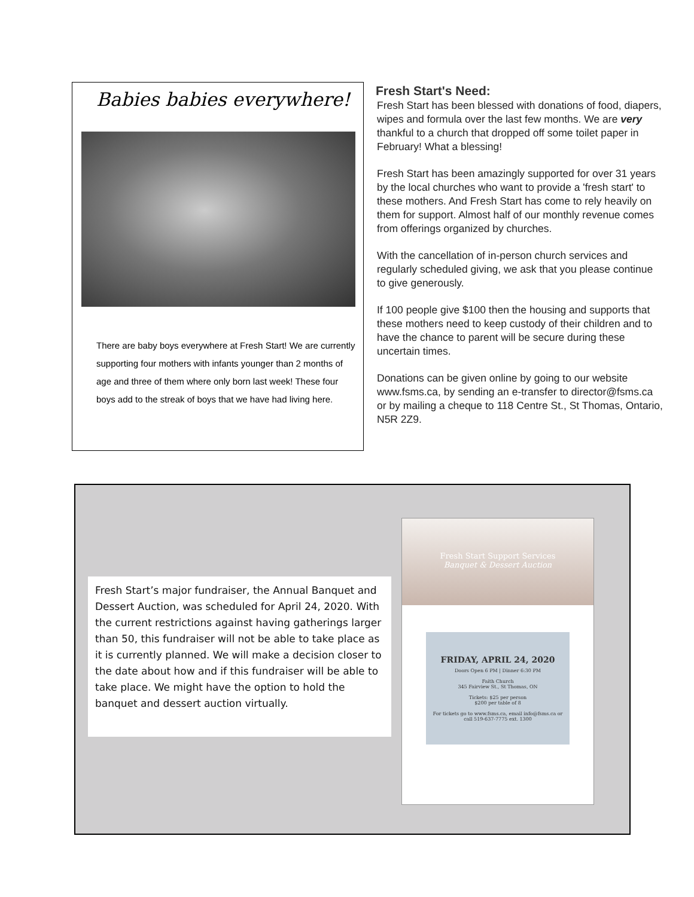Babies babies everywhere!
There are baby boys everywhere at Fresh Start! We are currently supporting four mothers with infants younger than 2 months of age and three of them where only born last week! These four boys add to the streak of boys that we have had living here.
Fresh Start's Need:
Fresh Start has been blessed with donations of food, diapers, wipes and formula over the last few months. We are very thankful to a church that dropped off some toilet paper in February! What a blessing!
Fresh Start has been amazingly supported for over 31 years by the local churches who want to provide a 'fresh start' to these mothers. And Fresh Start has come to rely heavily on them for support. Almost half of our monthly revenue comes from offerings organized by churches.
With the cancellation of in-person church services and regularly scheduled giving, we ask that you please continue to give generously.
If 100 people give $100 then the housing and supports that these mothers need to keep custody of their children and to have the chance to parent will be secure during these uncertain times.
Donations can be given online by going to our website www.fsms.ca, by sending an e-transfer to director@fsms.ca or by mailing a cheque to 118 Centre St., St Thomas, Ontario, N5R 2Z9.
Fresh Start’s major fundraiser, the Annual Banquet and Dessert Auction, was scheduled for April 24, 2020. With the current restrictions against having gatherings larger than 50, this fundraiser will not be able to take place as it is currently planned. We will make a decision closer to the date about how and if this fundraiser will be able to take place. We might have the option to hold the banquet and dessert auction virtually.
Fresh Start Support Services
Banquet & Dessert Auction
FRIDAY, APRIL 24, 2020
Doors Open 6 PM | Dinner 6:30 PM
Faith Church
345 Fairview St., St Thomas, ON
Tickets: $25 per person
$200 per table of 8
For tickets go to www.fsms.ca, email info@fsms.ca or call 519-637-7775 ext. 1300